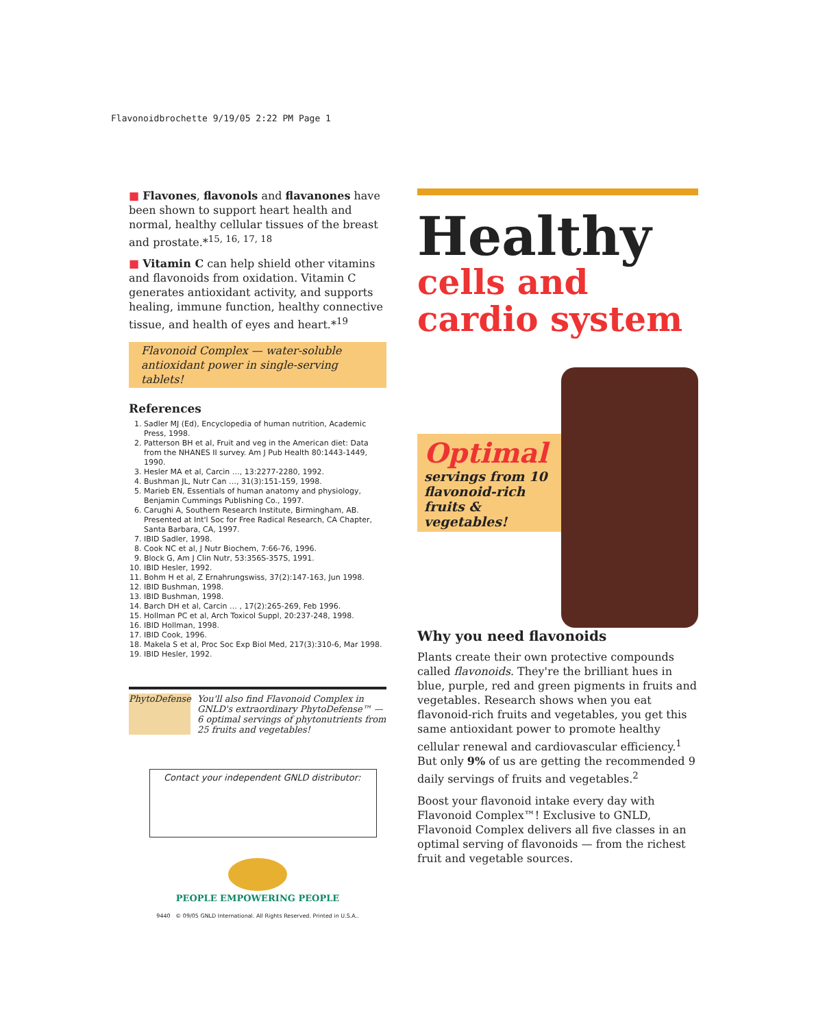Flavonoidbrochette 9/19/05 2:22 PM Page 1
■ Flavones, flavonols and flavanones have been shown to support heart health and normal, healthy cellular tissues of the breast and prostate.*<sup>15, 16, 17, 18</sup>
■ Vitamin C can help shield other vitamins and flavonoids from oxidation. Vitamin C generates antioxidant activity, and supports healing, immune function, healthy connective tissue, and health of eyes and heart.*<sup>19</sup>
Flavonoid Complex — water-soluble antioxidant power in single-serving tablets!
References
1. Sadler MJ (Ed), Encyclopedia of human nutrition, Academic Press, 1998.
2. Patterson BH et al, Fruit and veg in the American diet: Data from the NHANES II survey. Am J Pub Health 80:1443-1449, 1990.
3. Hesler MA et al, Carcin …, 13:2277-2280, 1992.
4. Bushman JL, Nutr Can …, 31(3):151-159, 1998.
5. Marieb EN, Essentials of human anatomy and physiology, Benjamin Cummings Publishing Co., 1997.
6. Carughi A, Southern Research Institute, Birmingham, AB. Presented at Int'l Soc for Free Radical Research, CA Chapter, Santa Barbara, CA, 1997.
7. IBID Sadler, 1998.
8. Cook NC et al, J Nutr Biochem, 7:66-76, 1996.
9. Block G, Am J Clin Nutr, 53:356S-357S, 1991.
10. IBID Hesler, 1992.
11. Bohm H et al, Z Ernahrungswiss, 37(2):147-163, Jun 1998.
12. IBID Bushman, 1998.
13. IBID Bushman, 1998.
14. Barch DH et al, Carcin … , 17(2):265-269, Feb 1996.
15. Hollman PC et al, Arch Toxicol Suppl, 20:237-248, 1998.
16. IBID Hollman, 1998.
17. IBID Cook, 1996.
18. Makela S et al, Proc Soc Exp Biol Med, 217(3):310-6, Mar 1998.
19. IBID Hesler, 1992.
PhytoDefense
You'll also find Flavonoid Complex in GNLD's extraordinary PhytoDefense™ — 6 optimal servings of phytonutrients from 25 fruits and vegetables!
Contact your independent GNLD distributor:
PEOPLE EMPOWERING PEOPLE
9440 © 09/05 GNLD International. All Rights Reserved. Printed in U.S.A..
Healthy
cells and cardio system
Optimal
servings from 10 flavonoid-rich fruits & vegetables!
Why you need flavonoids
Plants create their own protective compounds called flavonoids. They're the brilliant hues in blue, purple, red and green pigments in fruits and vegetables. Research shows when you eat flavonoid-rich fruits and vegetables, you get this same antioxidant power to promote healthy cellular renewal and cardiovascular efficiency.<sup>1</sup> But only 9% of us are getting the recommended 9 daily servings of fruits and vegetables.<sup>2</sup>
Boost your flavonoid intake every day with Flavonoid Complex™! Exclusive to GNLD, Flavonoid Complex delivers all five classes in an optimal serving of flavonoids — from the richest fruit and vegetable sources.